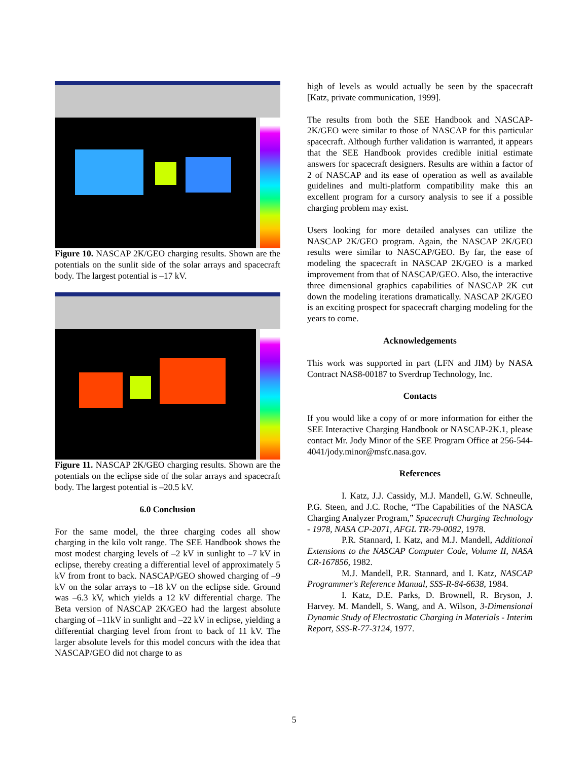Figure 10. NASCAP 2K/GEO charging results. Shown are the potentials on the sunlit side of the solar arrays and spacecraft body. The largest potential is –17 kV.
Figure 11. NASCAP 2K/GEO charging results. Shown are the potentials on the eclipse side of the solar arrays and spacecraft body. The largest potential is –20.5 kV.
6.0 Conclusion
For the same model, the three charging codes all show charging in the kilo volt range. The SEE Handbook shows the most modest charging levels of –2 kV in sunlight to –7 kV in eclipse, thereby creating a differential level of approximately 5 kV from front to back. NASCAP/GEO showed charging of –9 kV on the solar arrays to –18 kV on the eclipse side. Ground was –6.3 kV, which yields a 12 kV differential charge. The Beta version of NASCAP 2K/GEO had the largest absolute charging of –11kV in sunlight and –22 kV in eclipse, yielding a differential charging level from front to back of 11 kV. The larger absolute levels for this model concurs with the idea that NASCAP/GEO did not charge to as
high of levels as would actually be seen by the spacecraft [Katz, private communication, 1999].
The results from both the SEE Handbook and NASCAP-2K/GEO were similar to those of NASCAP for this particular spacecraft. Although further validation is warranted, it appears that the SEE Handbook provides credible initial estimate answers for spacecraft designers. Results are within a factor of 2 of NASCAP and its ease of operation as well as available guidelines and multi-platform compatibility make this an excellent program for a cursory analysis to see if a possible charging problem may exist.
Users looking for more detailed analyses can utilize the NASCAP 2K/GEO program. Again, the NASCAP 2K/GEO results were similar to NASCAP/GEO. By far, the ease of modeling the spacecraft in NASCAP 2K/GEO is a marked improvement from that of NASCAP/GEO. Also, the interactive three dimensional graphics capabilities of NASCAP 2K cut down the modeling iterations dramatically. NASCAP 2K/GEO is an exciting prospect for spacecraft charging modeling for the years to come.
Acknowledgements
This work was supported in part (LFN and JIM) by NASA Contract NAS8-00187 to Sverdrup Technology, Inc.
Contacts
If you would like a copy of or more information for either the SEE Interactive Charging Handbook or NASCAP-2K.1, please contact Mr. Jody Minor of the SEE Program Office at 256-544-4041/jody.minor@msfc.nasa.gov.
References
I. Katz, J.J. Cassidy, M.J. Mandell, G.W. Schneulle, P.G. Steen, and J.C. Roche, “The Capabilities of the NASCA Charging Analyzer Program,” Spacecraft Charging Technology - 1978, NASA CP-2071, AFGL TR-79-0082, 1978.
P.R. Stannard, I. Katz, and M.J. Mandell, Additional Extensions to the NASCAP Computer Code, Volume II, NASA CR-167856, 1982.
M.J. Mandell, P.R. Stannard, and I. Katz, NASCAP Programmer's Reference Manual, SSS-R-84-6638, 1984.
I. Katz, D.E. Parks, D. Brownell, R. Bryson, J. Harvey. M. Mandell, S. Wang, and A. Wilson, 3-Dimensional Dynamic Study of Electrostatic Charging in Materials - Interim Report, SSS-R-77-3124, 1977.
5